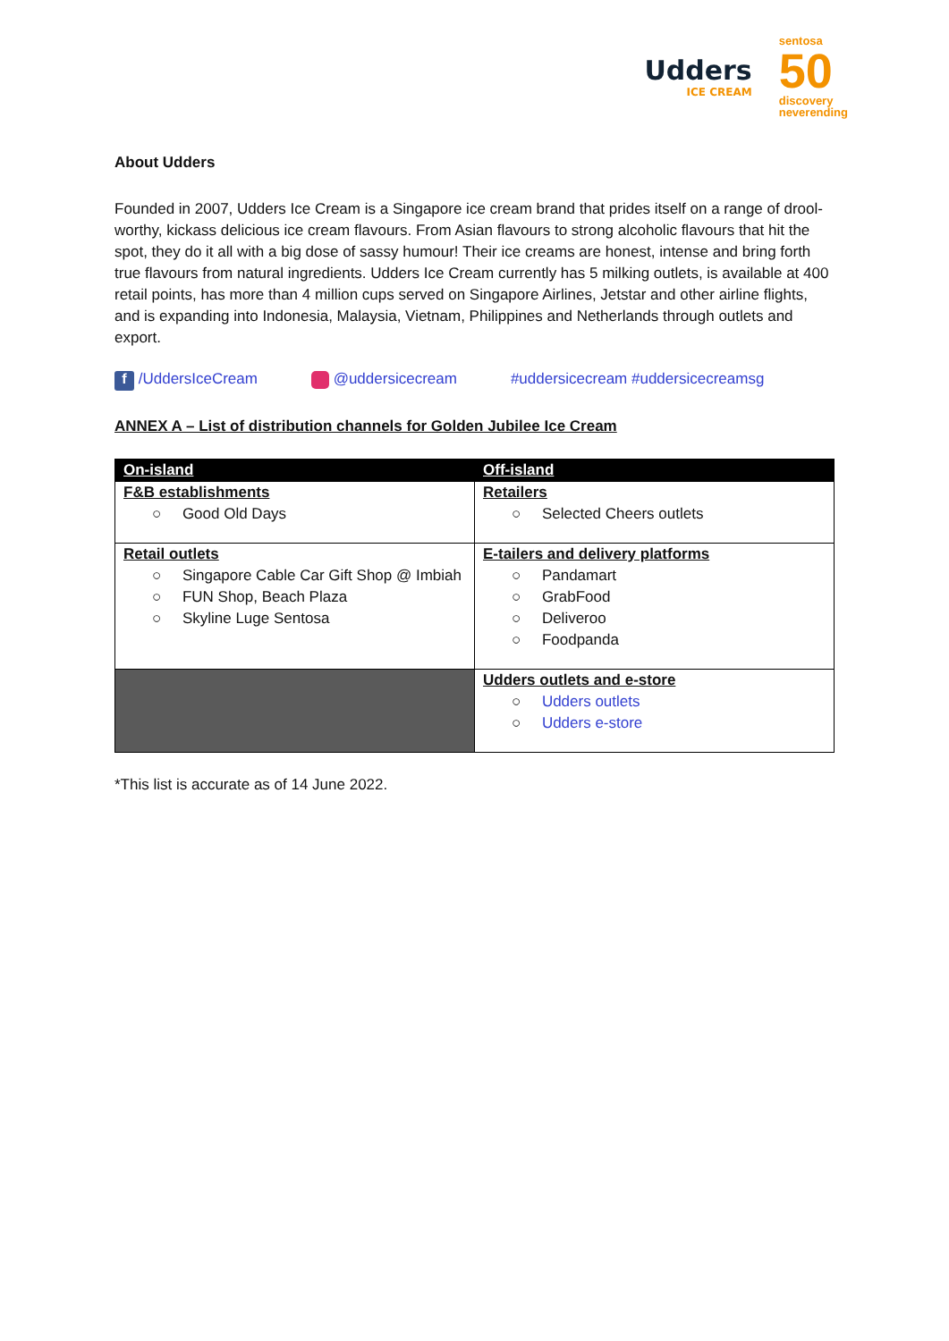Udders
ICE CREAM
sentosa
50
discovery
neverending
About Udders
Founded in 2007, Udders Ice Cream is a Singapore ice cream brand that prides itself on a range of drool-worthy, kickass delicious ice cream flavours. From Asian flavours to strong alcoholic flavours that hit the spot, they do it all with a big dose of sassy humour! Their ice creams are honest, intense and bring forth true flavours from natural ingredients. Udders Ice Cream currently has 5 milking outlets, is available at 400 retail points, has more than 4 million cups served on Singapore Airlines, Jetstar and other airline flights, and is expanding into Indonesia, Malaysia, Vietnam, Philippines and Netherlands through outlets and export.
f /UddersIceCream @uddersicecream #uddersicecream #uddersicecreamsg
ANNEX A – List of distribution channels for Golden Jubilee Ice Cream
| On-island | Off-island |
| --- | --- |
| F&B establishments ○ Good Old Days | Retailers ○ Selected Cheers outlets |
| Retail outlets ○ Singapore Cable Car Gift Shop @ Imbiah ○ FUN Shop, Beach Plaza ○ Skyline Luge Sentosa | E-tailers and delivery platforms ○ Pandamart ○ GrabFood ○ Deliveroo ○ Foodpanda |
| | Udders outlets and e-store ○ Udders outlets ○ Udders e-store |
*This list is accurate as of 14 June 2022.